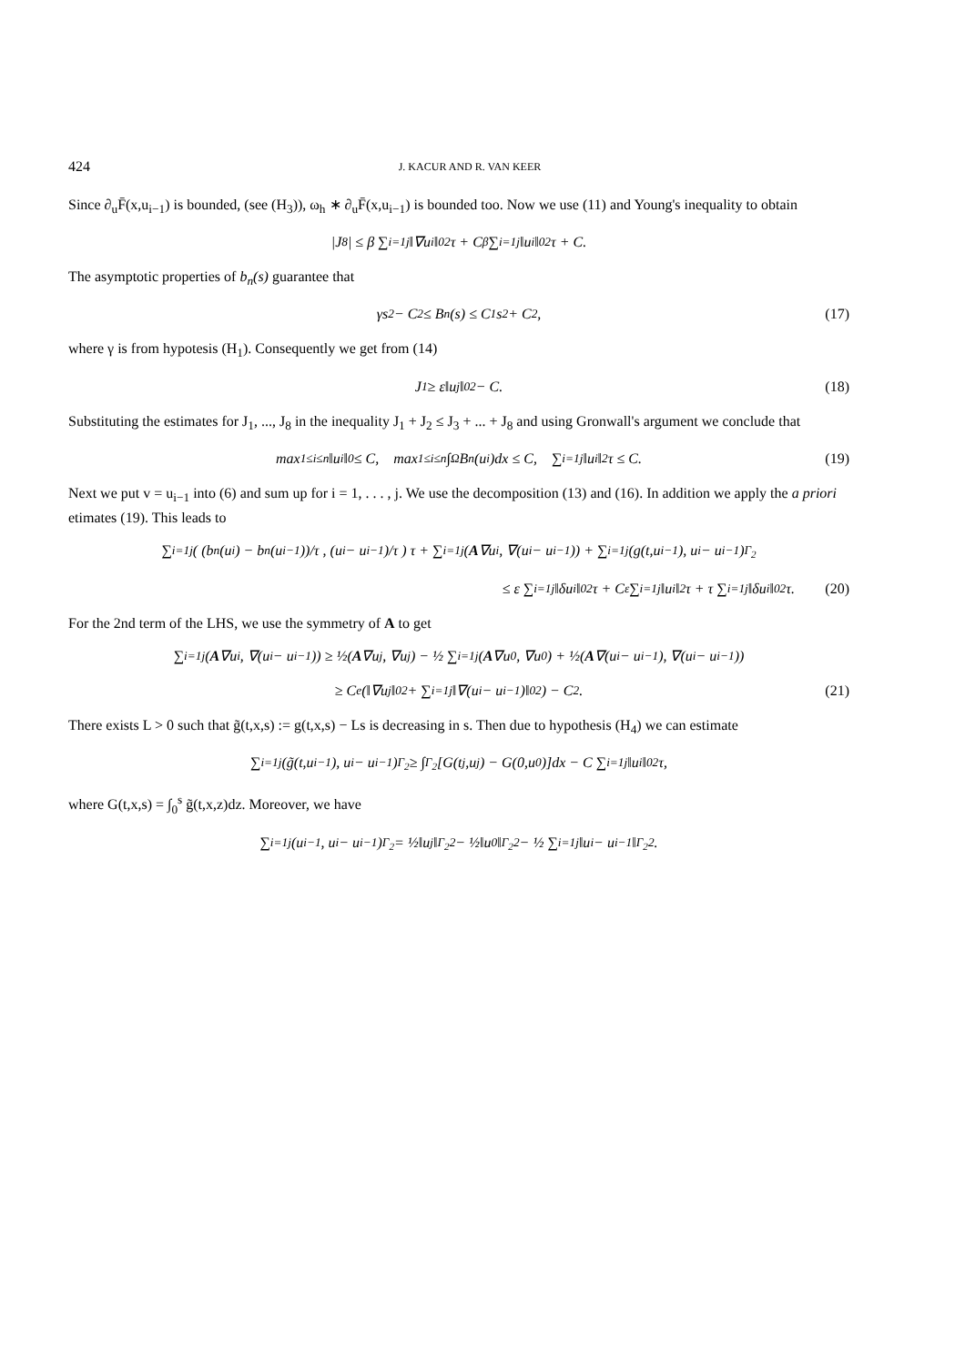424 J. KACUR AND R. VAN KEER
Since ∂<sub>u</sub>F̄(x,u<sub>i−1</sub>) is bounded, (see (H<sub>3</sub>)), ω<sub>h</sub> ∗ ∂<sub>u</sub>F̄(x,u<sub>i−1</sub>) is bounded too. Now we use (11) and Young's inequality to obtain
|J<sub>8</sub>| ≤ β ∑<sub>i=1</sub><sup>j</sup> ‖∇u<sub>i</sub>‖<sub>0</sub><sup>2</sup>τ + C<sub>β</sub> ∑<sub>i=1</sub><sup>j</sup> ‖u<sub>i</sub>‖<sub>0</sub><sup>2</sup>τ + C.
The asymptotic properties of b<sub>n</sub>(s) guarantee that
γs<sup>2</sup> − C<sub>2</sub> ≤ B<sub>n</sub>(s) ≤ C<sub>1</sub>s<sup>2</sup> + C<sub>2</sub>, (17)
where γ is from hypotesis (H<sub>1</sub>). Consequently we get from (14)
J<sub>1</sub> ≥ ε‖u<sub>j</sub>‖<sub>0</sub><sup>2</sup> − C. (18)
Substituting the estimates for J<sub>1</sub>, ..., J<sub>8</sub> in the inequality J<sub>1</sub> + J<sub>2</sub> ≤ J<sub>3</sub> + ... + J<sub>8</sub> and using Gronwall's argument we conclude that
max<sub>1≤i≤n</sub> ‖u<sub>i</sub>‖<sub>0</sub> ≤ C, max<sub>1≤i≤n</sub> ∫<sub>Ω</sub> B<sub>n</sub>(u<sub>i</sub>)dx ≤ C, ∑<sub>i=1</sub><sup>j</sup> ‖u<sub>i</sub>‖<sup>2</sup>τ ≤ C. (19)
Next we put v = u<sub>i−1</sub> into (6) and sum up for i = 1, . . . , j. We use the decomposition (13) and (16). In addition we apply the a priori etimates (19). This leads to
∑<sub>i=1</sub><sup>j</sup> ( (b<sub>n</sub>(u<sub>i</sub>) − b<sub>n</sub>(u<sub>i−1</sub>))/τ , (u<sub>i</sub> − u<sub>i−1</sub>)/τ ) τ + ∑<sub>i=1</sub><sup>j</sup>(A ∇u<sub>i</sub>, ∇(u<sub>i</sub> − u<sub>i−1</sub>)) + ∑<sub>i=1</sub><sup>j</sup>(g(t,u<sub>i−1</sub>), u<sub>i</sub> − u<sub>i−1</sub>)<sub>Γ<sub>2</sub></sub>
≤ ε ∑<sub>i=1</sub><sup>j</sup> ‖δu<sub>i</sub>‖<sub>0</sub><sup>2</sup>τ + C<sub>ε</sub> ∑<sub>i=1</sub><sup>j</sup> ‖u<sub>i</sub>‖<sup>2</sup>τ + τ ∑<sub>i=1</sub><sup>j</sup> ‖δu<sub>i</sub>‖<sub>0</sub><sup>2</sup>τ. (20)
For the 2nd term of the LHS, we use the symmetry of A to get
∑<sub>i=1</sub><sup>j</sup>(A ∇u<sub>i</sub>, ∇(u<sub>i</sub> − u<sub>i−1</sub>)) ≥ ½(A ∇u<sub>j</sub>, ∇u<sub>j</sub>) − ½ ∑<sub>i=1</sub><sup>j</sup>(A ∇u<sub>0</sub>, ∇u<sub>0</sub>) + ½(A ∇(u<sub>i</sub> − u<sub>i−1</sub>), ∇(u<sub>i</sub> − u<sub>i−1</sub>))
≥ C<sub>e</sub>(‖∇u<sub>j</sub>‖<sub>0</sub><sup>2</sup> + ∑<sub>i=1</sub><sup>j</sup> ‖∇(u<sub>i</sub> − u<sub>i−1</sub>)‖<sub>0</sub><sup>2</sup>) − C<sub>2</sub>. (21)
There exists L > 0 such that g̃(t,x,s) := g(t,x,s) − Ls is decreasing in s. Then due to hypothesis (H<sub>4</sub>) we can estimate
∑<sub>i=1</sub><sup>j</sup>(g̃(t,u<sub>i−1</sub>), u<sub>i</sub> − u<sub>i−1</sub>)<sub>Γ<sub>2</sub></sub> ≥ ∫<sub>Γ<sub>2</sub></sub> [G(t<sub>j</sub>,u<sub>j</sub>) − G(0,u<sub>0</sub>)]dx − C ∑<sub>i=1</sub><sup>j</sup> ‖u<sub>i</sub>‖<sub>0</sub><sup>2</sup>τ,
where G(t,x,s) = ∫<sub>0</sub><sup>s</sup> g̃(t,x,z)dz. Moreover, we have
∑<sub>i=1</sub><sup>j</sup>(u<sub>i−1</sub>, u<sub>i</sub> − u<sub>i−1</sub>)<sub>Γ<sub>2</sub></sub> = ½‖u<sub>j</sub>‖<sub>Γ<sub>2</sub></sub><sup>2</sup> − ½‖u<sub>0</sub>‖<sub>Γ<sub>2</sub></sub><sup>2</sup> − ½ ∑<sub>i=1</sub><sup>j</sup> ‖u<sub>i</sub> − u<sub>i−1</sub>‖<sub>Γ<sub>2</sub></sub><sup>2</sup>.